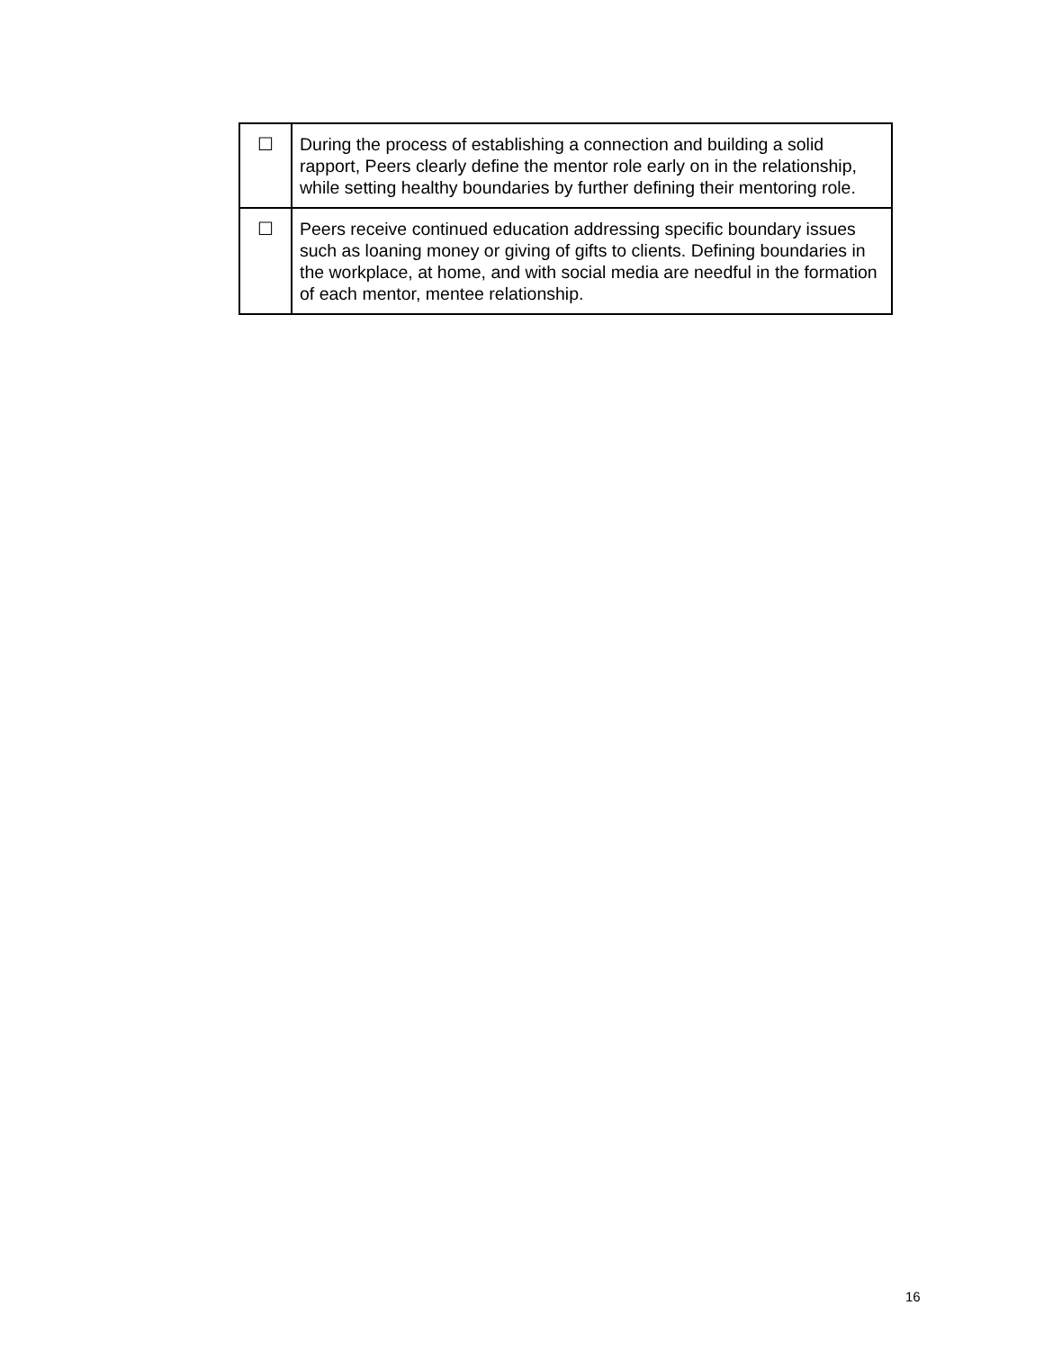| ☐ | During the process of establishing a connection and building a solid rapport, Peers clearly define the mentor role early on in the relationship, while setting healthy boundaries by further defining their mentoring role. |
| ☐ | Peers receive continued education addressing specific boundary issues such as loaning money or giving of gifts to clients. Defining boundaries in the workplace, at home, and with social media are needful in the formation of each mentor, mentee relationship. |
16